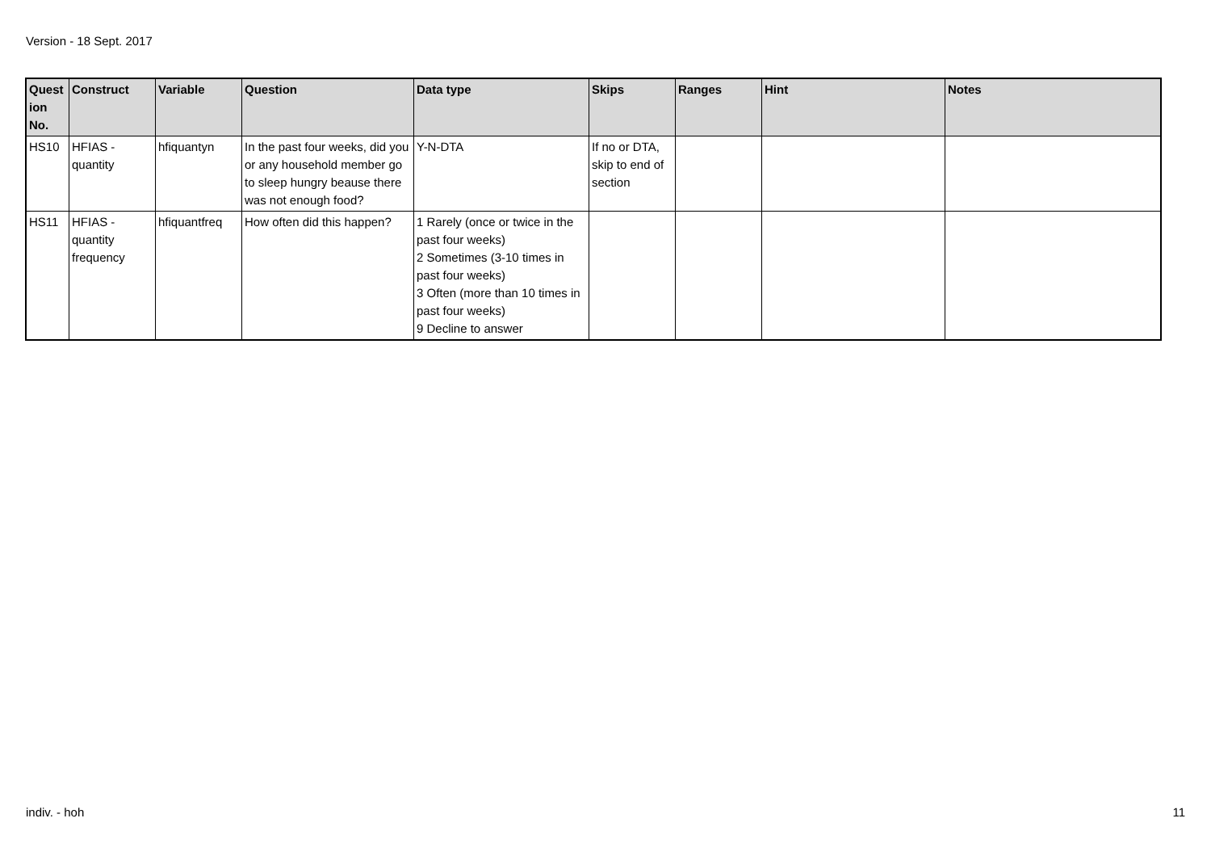Version - 18 Sept. 2017
| Quest ion No. | Construct | Variable | Question | Data type | Skips | Ranges | Hint | Notes |
| --- | --- | --- | --- | --- | --- | --- | --- | --- |
| HS10 | HFIAS - quantity | hfiquantyn | In the past four weeks, did you or any household member go to sleep hungry beause there was not enough food? | Y-N-DTA | If no or DTA, skip to end of section | | | |
| HS11 | HFIAS - quantity frequency | hfiquantfreq | How often did this happen? | 1 Rarely (once or twice in the past four weeks) 2 Sometimes (3-10 times in past four weeks) 3 Often (more than 10 times in past four weeks) 9 Decline to answer | | | | |
indiv. - hoh 11